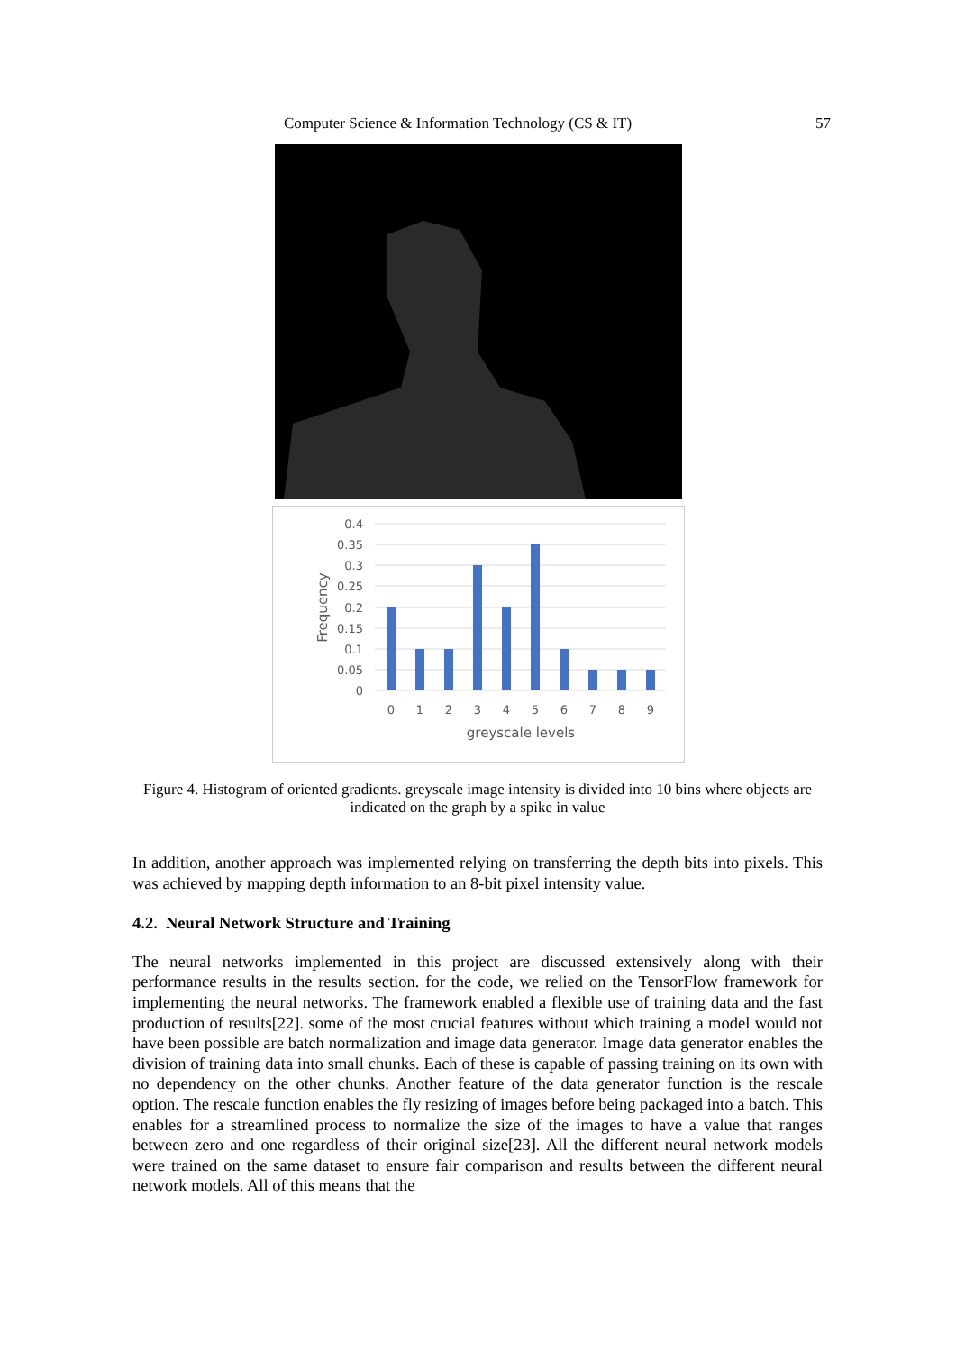57 Computer Science & Information Technology (CS & IT)
0.4
0.35
0.3
0.25
0.2
0.15
0.1
0.05
0
0
1
2
3
4
5
6
7
8
9
greyscale levels
Frequency
Figure 4. Histogram of oriented gradients. greyscale image intensity is divided into 10 bins where objects are indicated on the graph by a spike in value
In addition, another approach was implemented relying on transferring the depth bits into pixels. This was achieved by mapping depth information to an 8-bit pixel intensity value.
4.2. Neural Network Structure and Training
The neural networks implemented in this project are discussed extensively along with their performance results in the results section. for the code, we relied on the TensorFlow framework for implementing the neural networks. The framework enabled a flexible use of training data and the fast production of results[22]. some of the most crucial features without which training a model would not have been possible are batch normalization and image data generator. Image data generator enables the division of training data into small chunks. Each of these is capable of passing training on its own with no dependency on the other chunks. Another feature of the data generator function is the rescale option. The rescale function enables the fly resizing of images before being packaged into a batch. This enables for a streamlined process to normalize the size of the images to have a value that ranges between zero and one regardless of their original size[23]. All the different neural network models were trained on the same dataset to ensure fair comparison and results between the different neural network models. All of this means that the